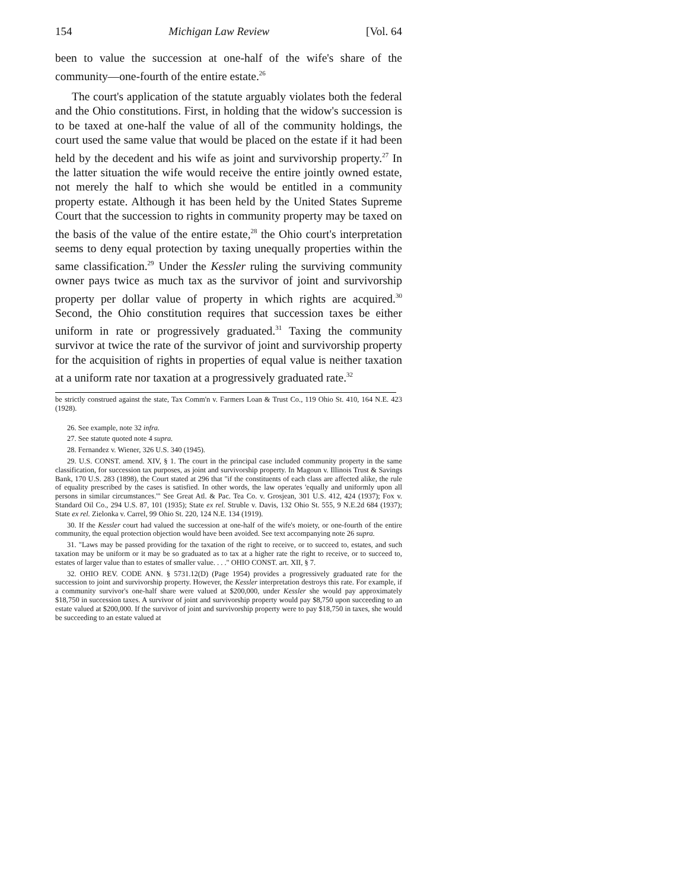154 Michigan Law Review [Vol. 64
been to value the succession at one-half of the wife's share of the community—one-fourth of the entire estate.<sup>26</sup>
The court's application of the statute arguably violates both the federal and the Ohio constitutions. First, in holding that the widow's succession is to be taxed at one-half the value of all of the community holdings, the court used the same value that would be placed on the estate if it had been held by the decedent and his wife as joint and survivorship property.<sup>27</sup> In the latter situation the wife would receive the entire jointly owned estate, not merely the half to which she would be entitled in a community property estate. Although it has been held by the United States Supreme Court that the succession to rights in community property may be taxed on the basis of the value of the entire estate,<sup>28</sup> the Ohio court's interpretation seems to deny equal protection by taxing unequally properties within the same classification.<sup>29</sup> Under the Kessler ruling the surviving community owner pays twice as much tax as the survivor of joint and survivorship property per dollar value of property in which rights are acquired.<sup>30</sup> Second, the Ohio constitution requires that succession taxes be either uniform in rate or progressively graduated.<sup>31</sup> Taxing the community survivor at twice the rate of the survivor of joint and survivorship property for the acquisition of rights in properties of equal value is neither taxation at a uniform rate nor taxation at a progressively graduated rate.<sup>32</sup>
be strictly construed against the state, Tax Comm'n v. Farmers Loan & Trust Co., 119 Ohio St. 410, 164 N.E. 423 (1928).
26. See example, note 32 infra.
27. See statute quoted note 4 supra.
28. Fernandez v. Wiener, 326 U.S. 340 (1945).
29. U.S. CONST. amend. XIV, § 1. The court in the principal case included community property in the same classification, for succession tax purposes, as joint and survivorship property. In Magoun v. Illinois Trust & Savings Bank, 170 U.S. 283 (1898), the Court stated at 296 that "if the constituents of each class are affected alike, the rule of equality prescribed by the cases is satisfied. In other words, the law operates 'equally and uniformly upon all persons in similar circumstances.'" See Great Atl. & Pac. Tea Co. v. Grosjean, 301 U.S. 412, 424 (1937); Fox v. Standard Oil Co., 294 U.S. 87, 101 (1935); State ex rel. Struble v. Davis, 132 Ohio St. 555, 9 N.E.2d 684 (1937); State ex rel. Zielonka v. Carrel, 99 Ohio St. 220, 124 N.E. 134 (1919).
30. If the Kessler court had valued the succession at one-half of the wife's moiety, or one-fourth of the entire community, the equal protection objection would have been avoided. See text accompanying note 26 supra.
31. "Laws may be passed providing for the taxation of the right to receive, or to succeed to, estates, and such taxation may be uniform or it may be so graduated as to tax at a higher rate the right to receive, or to succeed to, estates of larger value than to estates of smaller value. . . ." OHIO CONST. art. XII, § 7.
32. OHIO REV. CODE ANN. § 5731.12(D) (Page 1954) provides a progressively graduated rate for the succession to joint and survivorship property. However, the Kessler interpretation destroys this rate. For example, if a community survivor's one-half share were valued at $200,000, under Kessler she would pay approximately $18,750 in succession taxes. A survivor of joint and survivorship property would pay $8,750 upon succeeding to an estate valued at $200,000. If the survivor of joint and survivorship property were to pay $18,750 in taxes, she would be succeeding to an estate valued at